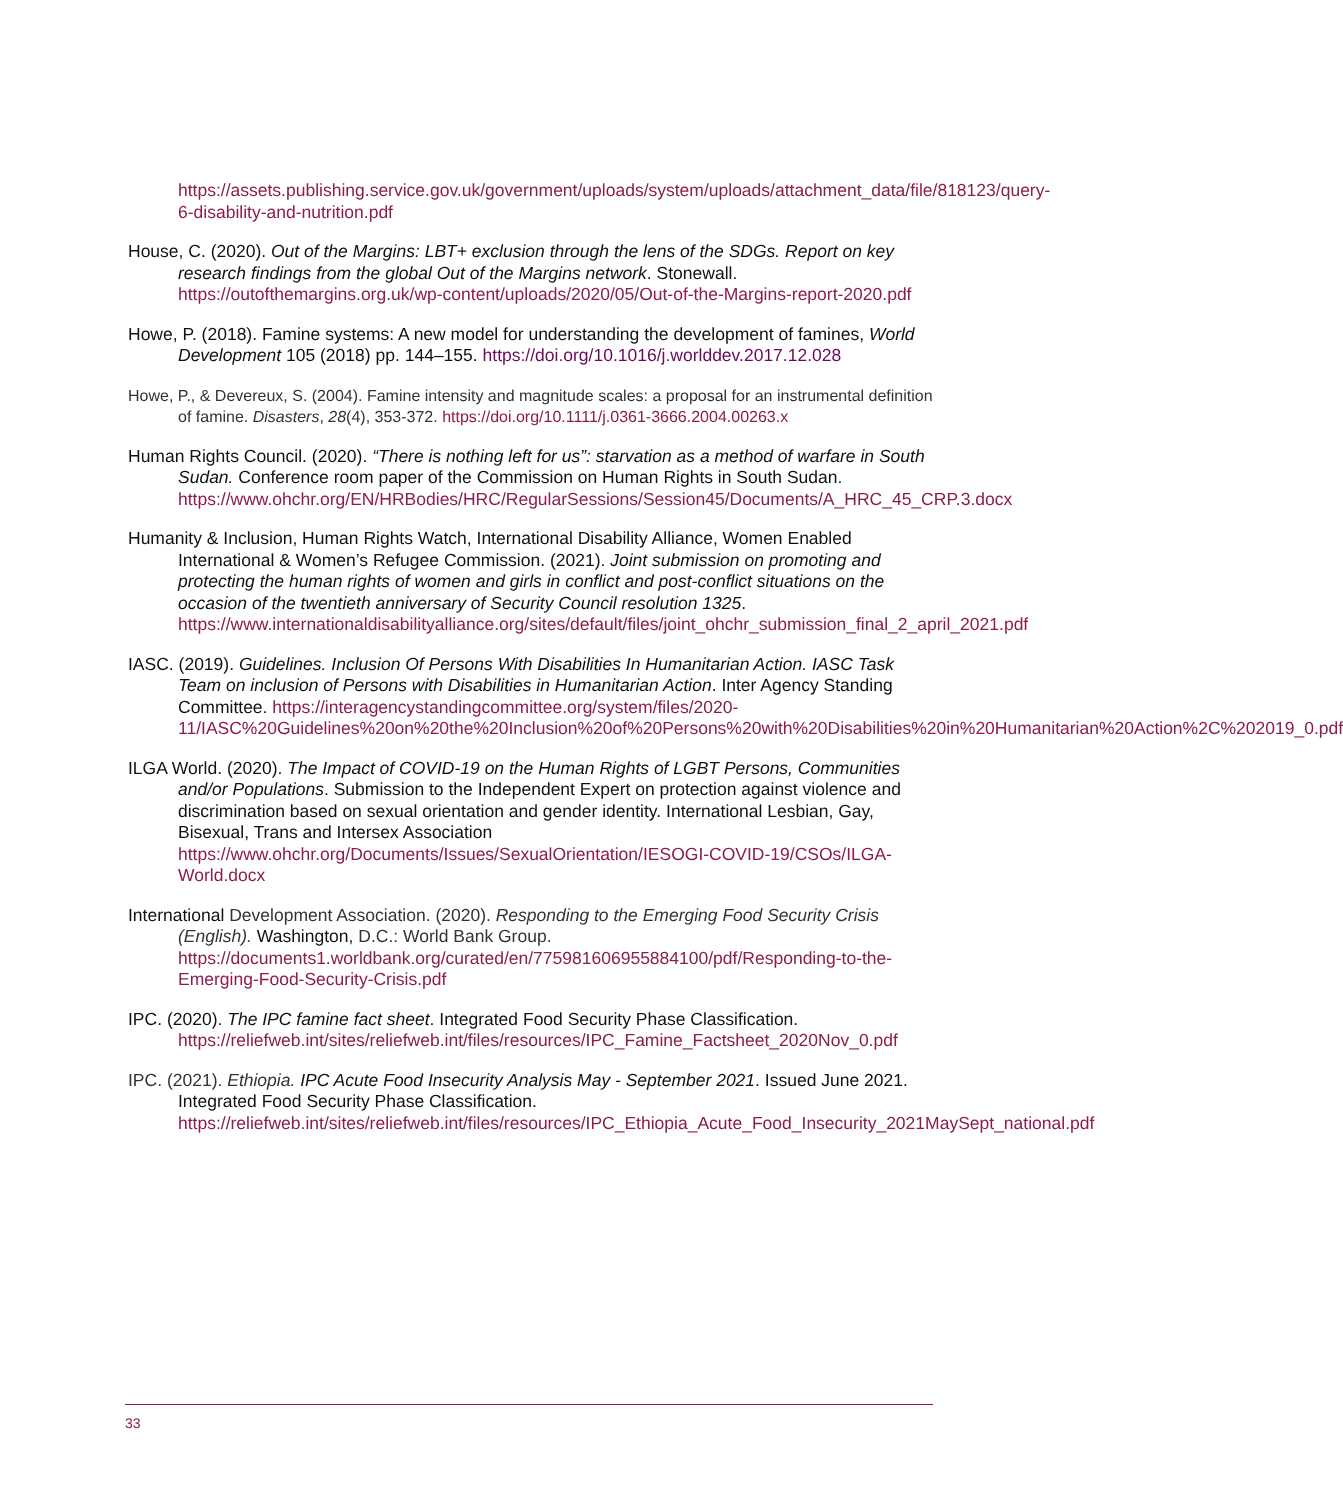https://assets.publishing.service.gov.uk/government/uploads/system/uploads/attachment_data/file/818123/query-6-disability-and-nutrition.pdf
House, C. (2020). Out of the Margins: LBT+ exclusion through the lens of the SDGs. Report on key research findings from the global Out of the Margins network. Stonewall. https://outofthemargins.org.uk/wp-content/uploads/2020/05/Out-of-the-Margins-report-2020.pdf
Howe, P. (2018). Famine systems: A new model for understanding the development of famines, World Development 105 (2018) pp. 144–155. https://doi.org/10.1016/j.worlddev.2017.12.028
Howe, P., & Devereux, S. (2004). Famine intensity and magnitude scales: a proposal for an instrumental definition of famine. Disasters, 28(4), 353-372. https://doi.org/10.1111/j.0361-3666.2004.00263.x
Human Rights Council. (2020). “There is nothing left for us”: starvation as a method of warfare in South Sudan. Conference room paper of the Commission on Human Rights in South Sudan. https://www.ohchr.org/EN/HRBodies/HRC/RegularSessions/Session45/Documents/A_HRC_45_CRP.3.docx
Humanity & Inclusion, Human Rights Watch, International Disability Alliance, Women Enabled International & Women’s Refugee Commission. (2021). Joint submission on promoting and protecting the human rights of women and girls in conflict and post-conflict situations on the occasion of the twentieth anniversary of Security Council resolution 1325. https://www.internationaldisabilityalliance.org/sites/default/files/joint_ohchr_submission_final_2_april_2021.pdf
IASC. (2019). Guidelines. Inclusion Of Persons With Disabilities In Humanitarian Action. IASC Task Team on inclusion of Persons with Disabilities in Humanitarian Action. Inter Agency Standing Committee. https://interagencystandingcommittee.org/system/files/2020-11/IASC%20Guidelines%20on%20the%20Inclusion%20of%20Persons%20with%20Disabilities%20in%20Humanitarian%20Action%2C%202019_0.pdf
ILGA World. (2020). The Impact of COVID-19 on the Human Rights of LGBT Persons, Communities and/or Populations. Submission to the Independent Expert on protection against violence and discrimination based on sexual orientation and gender identity. International Lesbian, Gay, Bisexual, Trans and Intersex Association https://www.ohchr.org/Documents/Issues/SexualOrientation/IESOGI-COVID-19/CSOs/ILGA-World.docx
International Development Association. (2020). Responding to the Emerging Food Security Crisis (English). Washington, D.C.: World Bank Group. https://documents1.worldbank.org/curated/en/775981606955884100/pdf/Responding-to-the-Emerging-Food-Security-Crisis.pdf
IPC. (2020). The IPC famine fact sheet. Integrated Food Security Phase Classification. https://reliefweb.int/sites/reliefweb.int/files/resources/IPC_Famine_Factsheet_2020Nov_0.pdf
IPC. (2021). Ethiopia. IPC Acute Food Insecurity Analysis May - September 2021. Issued June 2021. Integrated Food Security Phase Classification. https://reliefweb.int/sites/reliefweb.int/files/resources/IPC_Ethiopia_Acute_Food_Insecurity_2021MaySept_national.pdf
33